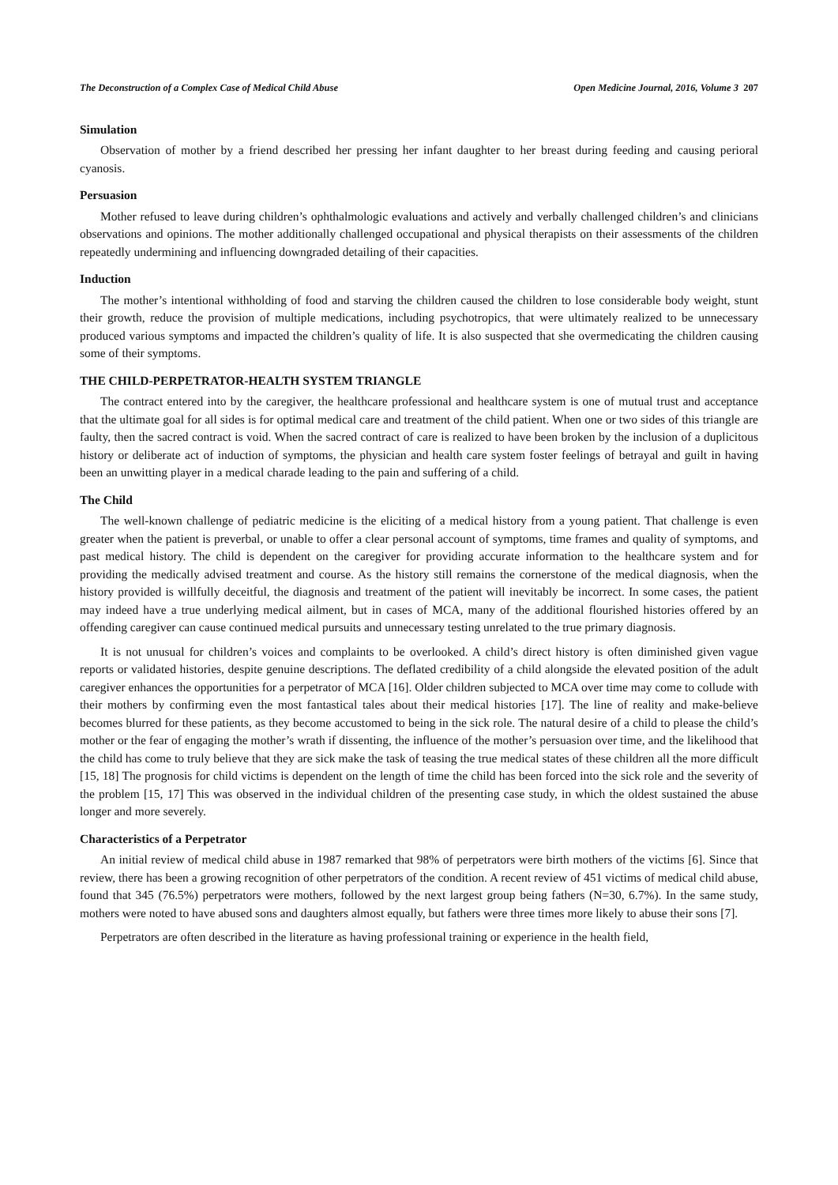The Deconstruction of a Complex Case of Medical Child Abuse Open Medicine Journal, 2016, Volume 3 207
Simulation
Observation of mother by a friend described her pressing her infant daughter to her breast during feeding and causing perioral cyanosis.
Persuasion
Mother refused to leave during children’s ophthalmologic evaluations and actively and verbally challenged children’s and clinicians observations and opinions. The mother additionally challenged occupational and physical therapists on their assessments of the children repeatedly undermining and influencing downgraded detailing of their capacities.
Induction
The mother’s intentional withholding of food and starving the children caused the children to lose considerable body weight, stunt their growth, reduce the provision of multiple medications, including psychotropics, that were ultimately realized to be unnecessary produced various symptoms and impacted the children’s quality of life. It is also suspected that she overmedicating the children causing some of their symptoms.
THE CHILD-PERPETRATOR-HEALTH SYSTEM TRIANGLE
The contract entered into by the caregiver, the healthcare professional and healthcare system is one of mutual trust and acceptance that the ultimate goal for all sides is for optimal medical care and treatment of the child patient. When one or two sides of this triangle are faulty, then the sacred contract is void. When the sacred contract of care is realized to have been broken by the inclusion of a duplicitous history or deliberate act of induction of symptoms, the physician and health care system foster feelings of betrayal and guilt in having been an unwitting player in a medical charade leading to the pain and suffering of a child.
The Child
The well-known challenge of pediatric medicine is the eliciting of a medical history from a young patient. That challenge is even greater when the patient is preverbal, or unable to offer a clear personal account of symptoms, time frames and quality of symptoms, and past medical history. The child is dependent on the caregiver for providing accurate information to the healthcare system and for providing the medically advised treatment and course. As the history still remains the cornerstone of the medical diagnosis, when the history provided is willfully deceitful, the diagnosis and treatment of the patient will inevitably be incorrect. In some cases, the patient may indeed have a true underlying medical ailment, but in cases of MCA, many of the additional flourished histories offered by an offending caregiver can cause continued medical pursuits and unnecessary testing unrelated to the true primary diagnosis.
It is not unusual for children’s voices and complaints to be overlooked. A child’s direct history is often diminished given vague reports or validated histories, despite genuine descriptions. The deflated credibility of a child alongside the elevated position of the adult caregiver enhances the opportunities for a perpetrator of MCA [16]. Older children subjected to MCA over time may come to collude with their mothers by confirming even the most fantastical tales about their medical histories [17]. The line of reality and make-believe becomes blurred for these patients, as they become accustomed to being in the sick role. The natural desire of a child to please the child’s mother or the fear of engaging the mother’s wrath if dissenting, the influence of the mother’s persuasion over time, and the likelihood that the child has come to truly believe that they are sick make the task of teasing the true medical states of these children all the more difficult [15, 18] The prognosis for child victims is dependent on the length of time the child has been forced into the sick role and the severity of the problem [15, 17] This was observed in the individual children of the presenting case study, in which the oldest sustained the abuse longer and more severely.
Characteristics of a Perpetrator
An initial review of medical child abuse in 1987 remarked that 98% of perpetrators were birth mothers of the victims [6]. Since that review, there has been a growing recognition of other perpetrators of the condition. A recent review of 451 victims of medical child abuse, found that 345 (76.5%) perpetrators were mothers, followed by the next largest group being fathers (N=30, 6.7%). In the same study, mothers were noted to have abused sons and daughters almost equally, but fathers were three times more likely to abuse their sons [7].
Perpetrators are often described in the literature as having professional training or experience in the health field,